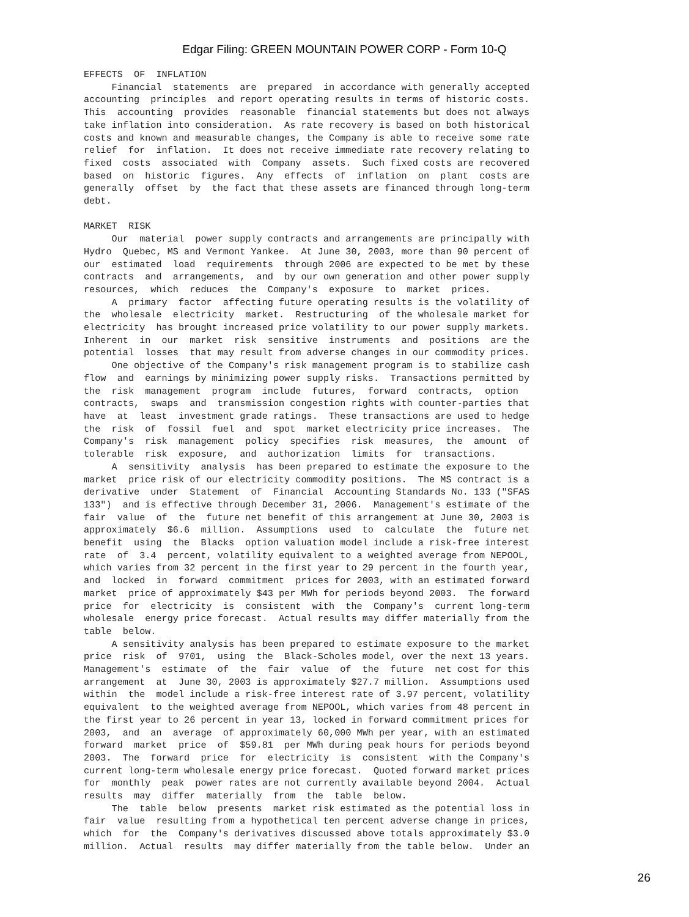Edgar Filing: GREEN MOUNTAIN POWER CORP - Form 10-Q
EFFECTS  OF  INFLATION
     Financial  statements  are  prepared  in accordance with generally accepted
accounting  principles  and report operating results in terms of historic costs.
This  accounting  provides  reasonable  financial statements but does not always
take inflation into consideration.  As rate recovery is based on both historical
costs and known and measurable changes, the Company is able to receive some rate
relief  for  inflation.  It does not receive immediate rate recovery relating to
fixed  costs  associated  with  Company  assets.  Such fixed costs are recovered
based  on  historic  figures.  Any  effects  of  inflation  on  plant  costs are
generally  offset  by  the fact that these assets are financed through long-term
debt.

MARKET  RISK
     Our  material  power supply contracts and arrangements are principally with
Hydro  Quebec, MS and Vermont Yankee.  At June 30, 2003, more than 90 percent of
our  estimated  load  requirements  through 2006 are expected to be met by these
contracts  and  arrangements,  and  by our own generation and other power supply
resources,  which  reduces  the  Company's  exposure  to  market  prices.
     A  primary  factor  affecting future operating results is the volatility of
the  wholesale  electricity  market.  Restructuring  of the wholesale market for
electricity  has brought increased price volatility to our power supply markets.
Inherent  in  our  market  risk  sensitive  instruments  and  positions  are the
potential  losses  that may result from adverse changes in our commodity prices.
     One objective of the Company's risk management program is to stabilize cash
flow  and  earnings by minimizing power supply risks.  Transactions permitted by
the  risk  management  program  include  futures,  forward  contracts,  option
contracts,  swaps  and  transmission congestion rights with counter-parties that
have  at  least  investment grade ratings.  These transactions are used to hedge
the  risk  of  fossil  fuel  and  spot  market electricity price increases.  The
Company's  risk  management  policy  specifies  risk  measures,  the  amount  of
tolerable  risk  exposure,  and  authorization  limits  for  transactions.
     A  sensitivity  analysis  has been prepared to estimate the exposure to the
market  price risk of our electricity commodity positions.  The MS contract is a
derivative  under  Statement  of  Financial  Accounting Standards No. 133 ("SFAS
133")  and is effective through December 31, 2006.  Management's estimate of the
fair  value  of  the  future net benefit of this arrangement at June 30, 2003 is
approximately  $6.6  million.  Assumptions  used  to  calculate  the  future net
benefit  using  the  Blacks  option valuation model include a risk-free interest
rate  of  3.4  percent, volatility equivalent to a weighted average from NEPOOL,
which varies from 32 percent in the first year to 29 percent in the fourth year,
and  locked  in  forward  commitment  prices for 2003, with an estimated forward
market  price of approximately $43 per MWh for periods beyond 2003.  The forward
price  for  electricity  is  consistent  with  the  Company's  current long-term
wholesale  energy price forecast.  Actual results may differ materially from the
table  below.
     A sensitivity analysis has been prepared to estimate exposure to the market
price  risk  of  9701,  using  the  Black-Scholes model, over the next 13 years.
Management's  estimate  of  the  fair  value  of  the  future  net cost for this
arrangement  at  June 30, 2003 is approximately $27.7 million.  Assumptions used
within  the  model include a risk-free interest rate of 3.97 percent, volatility
equivalent  to the weighted average from NEPOOL, which varies from 48 percent in
the first year to 26 percent in year 13, locked in forward commitment prices for
2003,  and  an  average  of approximately 60,000 MWh per year, with an estimated
forward  market  price  of  $59.81  per MWh during peak hours for periods beyond
2003.  The  forward  price  for  electricity  is  consistent  with the Company's
current long-term wholesale energy price forecast.  Quoted forward market prices
for  monthly  peak  power rates are not currently available beyond 2004.  Actual
results  may  differ  materially  from  the  table  below.
     The  table  below  presents  market risk estimated as the potential loss in
fair  value  resulting from a hypothetical ten percent adverse change in prices,
which  for  the  Company's derivatives discussed above totals approximately $3.0
million.  Actual  results  may differ materially from the table below.  Under an
26